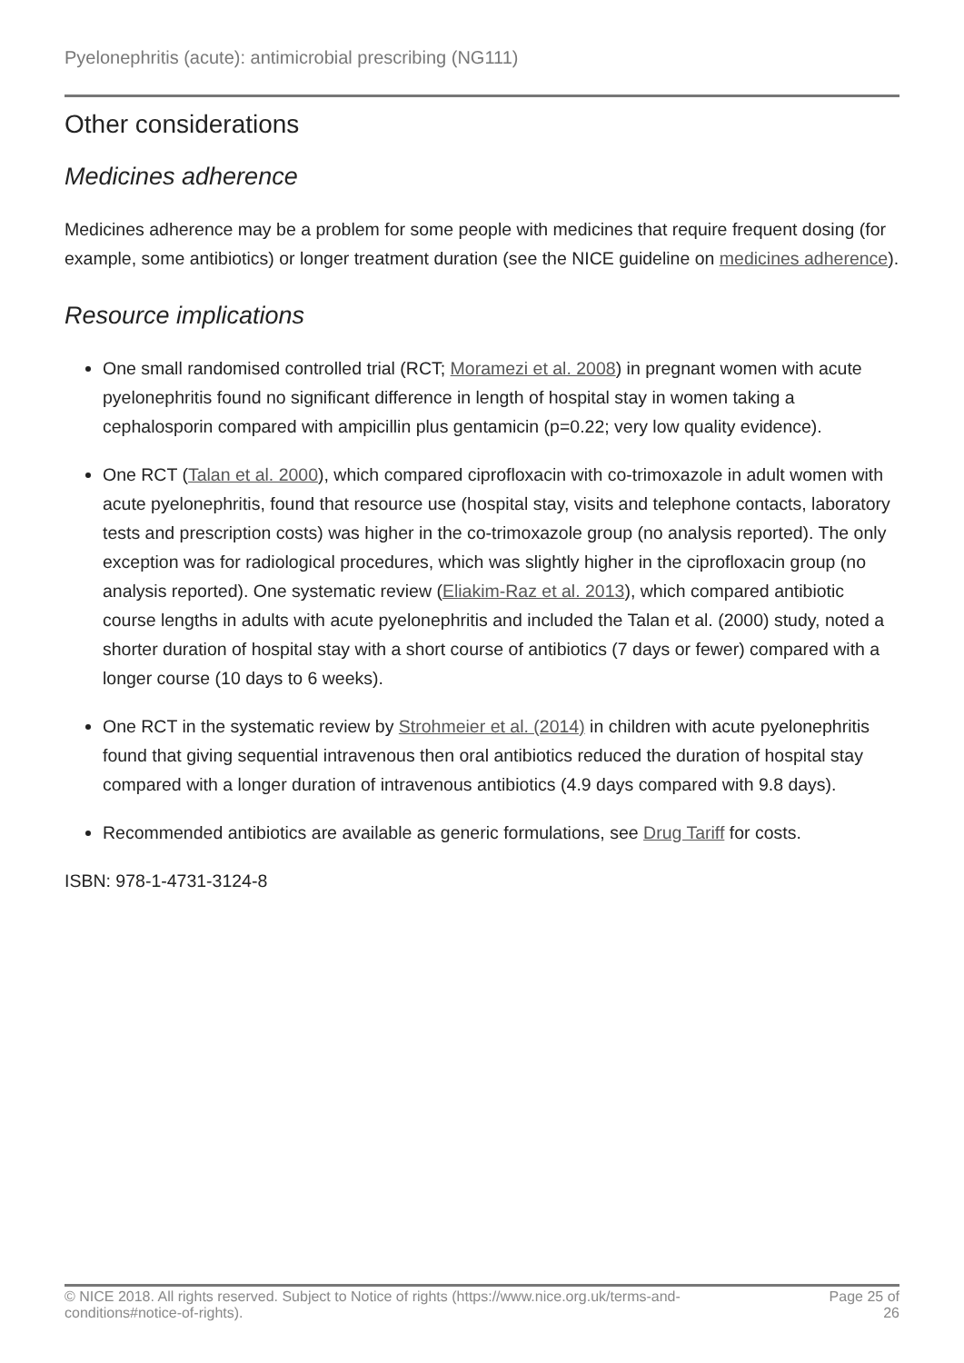Pyelonephritis (acute): antimicrobial prescribing (NG111)
Other considerations
Medicines adherence
Medicines adherence may be a problem for some people with medicines that require frequent dosing (for example, some antibiotics) or longer treatment duration (see the NICE guideline on medicines adherence).
Resource implications
One small randomised controlled trial (RCT; Moramezi et al. 2008) in pregnant women with acute pyelonephritis found no significant difference in length of hospital stay in women taking a cephalosporin compared with ampicillin plus gentamicin (p=0.22; very low quality evidence).
One RCT (Talan et al. 2000), which compared ciprofloxacin with co-trimoxazole in adult women with acute pyelonephritis, found that resource use (hospital stay, visits and telephone contacts, laboratory tests and prescription costs) was higher in the co-trimoxazole group (no analysis reported). The only exception was for radiological procedures, which was slightly higher in the ciprofloxacin group (no analysis reported). One systematic review (Eliakim-Raz et al. 2013), which compared antibiotic course lengths in adults with acute pyelonephritis and included the Talan et al. (2000) study, noted a shorter duration of hospital stay with a short course of antibiotics (7 days or fewer) compared with a longer course (10 days to 6 weeks).
One RCT in the systematic review by Strohmeier et al. (2014) in children with acute pyelonephritis found that giving sequential intravenous then oral antibiotics reduced the duration of hospital stay compared with a longer duration of intravenous antibiotics (4.9 days compared with 9.8 days).
Recommended antibiotics are available as generic formulations, see Drug Tariff for costs.
ISBN: 978-1-4731-3124-8
© NICE 2018. All rights reserved. Subject to Notice of rights (https://www.nice.org.uk/terms-and-
conditions#notice-of-rights).
Page 25 of
26